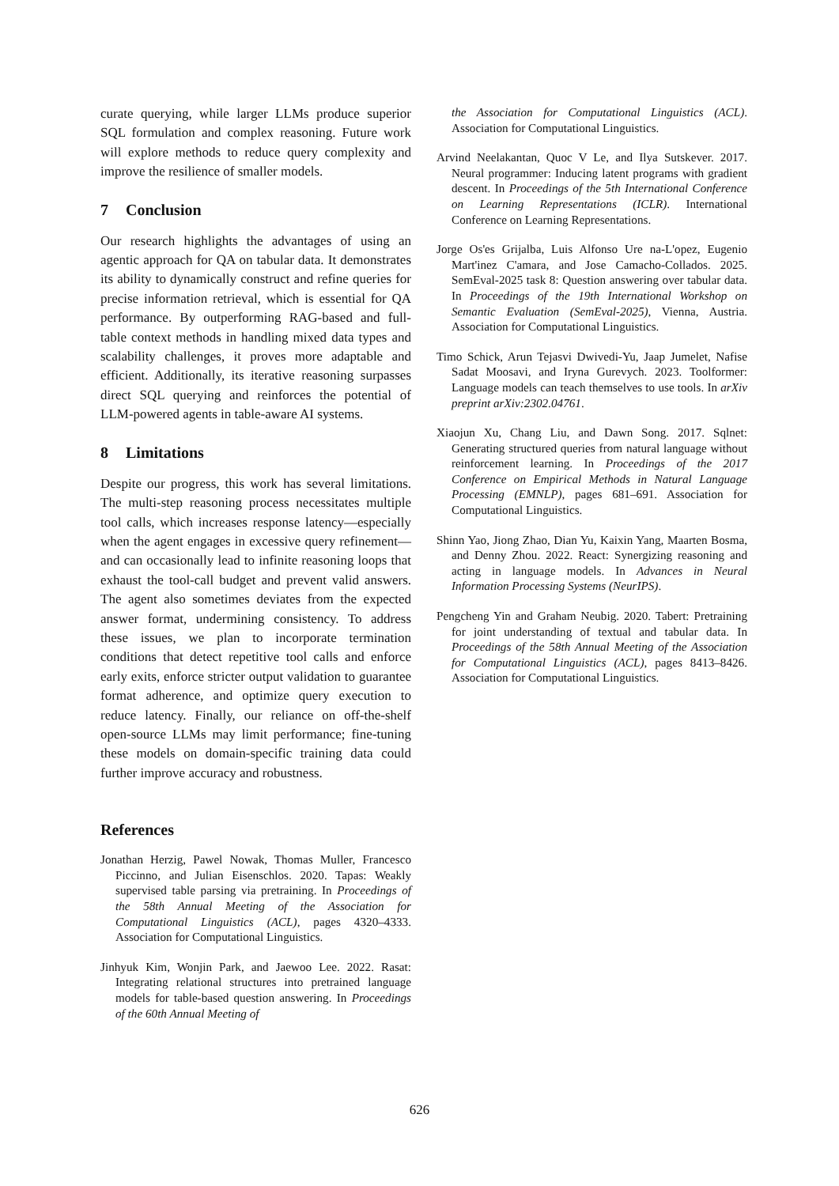curate querying, while larger LLMs produce superior SQL formulation and complex reasoning. Future work will explore methods to reduce query complexity and improve the resilience of smaller models.
7 Conclusion
Our research highlights the advantages of using an agentic approach for QA on tabular data. It demonstrates its ability to dynamically construct and refine queries for precise information retrieval, which is essential for QA performance. By outperforming RAG-based and full-table context methods in handling mixed data types and scalability challenges, it proves more adaptable and efficient. Additionally, its iterative reasoning surpasses direct SQL querying and reinforces the potential of LLM-powered agents in table-aware AI systems.
8 Limitations
Despite our progress, this work has several limitations. The multi-step reasoning process necessitates multiple tool calls, which increases response latency—especially when the agent engages in excessive query refinement—and can occasionally lead to infinite reasoning loops that exhaust the tool-call budget and prevent valid answers. The agent also sometimes deviates from the expected answer format, undermining consistency. To address these issues, we plan to incorporate termination conditions that detect repetitive tool calls and enforce early exits, enforce stricter output validation to guarantee format adherence, and optimize query execution to reduce latency. Finally, our reliance on off-the-shelf open-source LLMs may limit performance; fine-tuning these models on domain-specific training data could further improve accuracy and robustness.
References
Jonathan Herzig, Pawel Nowak, Thomas Muller, Francesco Piccinno, and Julian Eisenschlos. 2020. Tapas: Weakly supervised table parsing via pretraining. In Proceedings of the 58th Annual Meeting of the Association for Computational Linguistics (ACL), pages 4320–4333. Association for Computational Linguistics.
Jinhyuk Kim, Wonjin Park, and Jaewoo Lee. 2022. Rasat: Integrating relational structures into pretrained language models for table-based question answering. In Proceedings of the 60th Annual Meeting of
the Association for Computational Linguistics (ACL). Association for Computational Linguistics.
Arvind Neelakantan, Quoc V Le, and Ilya Sutskever. 2017. Neural programmer: Inducing latent programs with gradient descent. In Proceedings of the 5th International Conference on Learning Representations (ICLR). International Conference on Learning Representations.
Jorge Os'es Grijalba, Luis Alfonso Ure na-L'opez, Eugenio Mart'inez C'amara, and Jose Camacho-Collados. 2025. SemEval-2025 task 8: Question answering over tabular data. In Proceedings of the 19th International Workshop on Semantic Evaluation (SemEval-2025), Vienna, Austria. Association for Computational Linguistics.
Timo Schick, Arun Tejasvi Dwivedi-Yu, Jaap Jumelet, Nafise Sadat Moosavi, and Iryna Gurevych. 2023. Toolformer: Language models can teach themselves to use tools. In arXiv preprint arXiv:2302.04761.
Xiaojun Xu, Chang Liu, and Dawn Song. 2017. Sqlnet: Generating structured queries from natural language without reinforcement learning. In Proceedings of the 2017 Conference on Empirical Methods in Natural Language Processing (EMNLP), pages 681–691. Association for Computational Linguistics.
Shinn Yao, Jiong Zhao, Dian Yu, Kaixin Yang, Maarten Bosma, and Denny Zhou. 2022. React: Synergizing reasoning and acting in language models. In Advances in Neural Information Processing Systems (NeurIPS).
Pengcheng Yin and Graham Neubig. 2020. Tabert: Pretraining for joint understanding of textual and tabular data. In Proceedings of the 58th Annual Meeting of the Association for Computational Linguistics (ACL), pages 8413–8426. Association for Computational Linguistics.
626